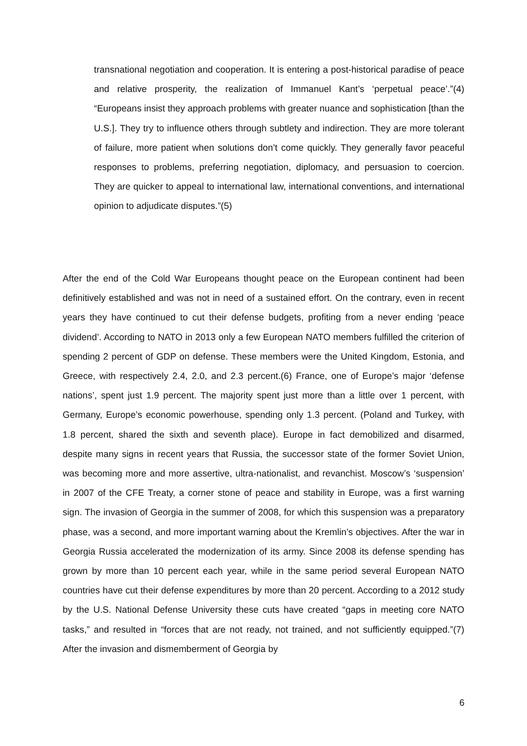transnational negotiation and cooperation. It is entering a post-historical paradise of peace and relative prosperity, the realization of Immanuel Kant’s ‘perpetual peace’.”(4) “Europeans insist they approach problems with greater nuance and sophistication [than the U.S.]. They try to influence others through subtlety and indirection. They are more tolerant of failure, more patient when solutions don’t come quickly. They generally favor peaceful responses to problems, preferring negotiation, diplomacy, and persuasion to coercion. They are quicker to appeal to international law, international conventions, and international opinion to adjudicate disputes.”(5)
After the end of the Cold War Europeans thought peace on the European continent had been definitively established and was not in need of a sustained effort. On the contrary, even in recent years they have continued to cut their defense budgets, profiting from a never ending ‘peace dividend’. According to NATO in 2013 only a few European NATO members fulfilled the criterion of spending 2 percent of GDP on defense. These members were the United Kingdom, Estonia, and Greece, with respectively 2.4, 2.0, and 2.3 percent.(6) France, one of Europe’s major ‘defense nations’, spent just 1.9 percent. The majority spent just more than a little over 1 percent, with Germany, Europe’s economic powerhouse, spending only 1.3 percent. (Poland and Turkey, with 1.8 percent, shared the sixth and seventh place). Europe in fact demobilized and disarmed, despite many signs in recent years that Russia, the successor state of the former Soviet Union, was becoming more and more assertive, ultra-nationalist, and revanchist. Moscow’s ‘suspension’ in 2007 of the CFE Treaty, a corner stone of peace and stability in Europe, was a first warning sign. The invasion of Georgia in the summer of 2008, for which this suspension was a preparatory phase, was a second, and more important warning about the Kremlin’s objectives. After the war in Georgia Russia accelerated the modernization of its army. Since 2008 its defense spending has grown by more than 10 percent each year, while in the same period several European NATO countries have cut their defense expenditures by more than 20 percent. According to a 2012 study by the U.S. National Defense University these cuts have created “gaps in meeting core NATO tasks,” and resulted in “forces that are not ready, not trained, and not sufficiently equipped.”(7) After the invasion and dismemberment of Georgia by
6